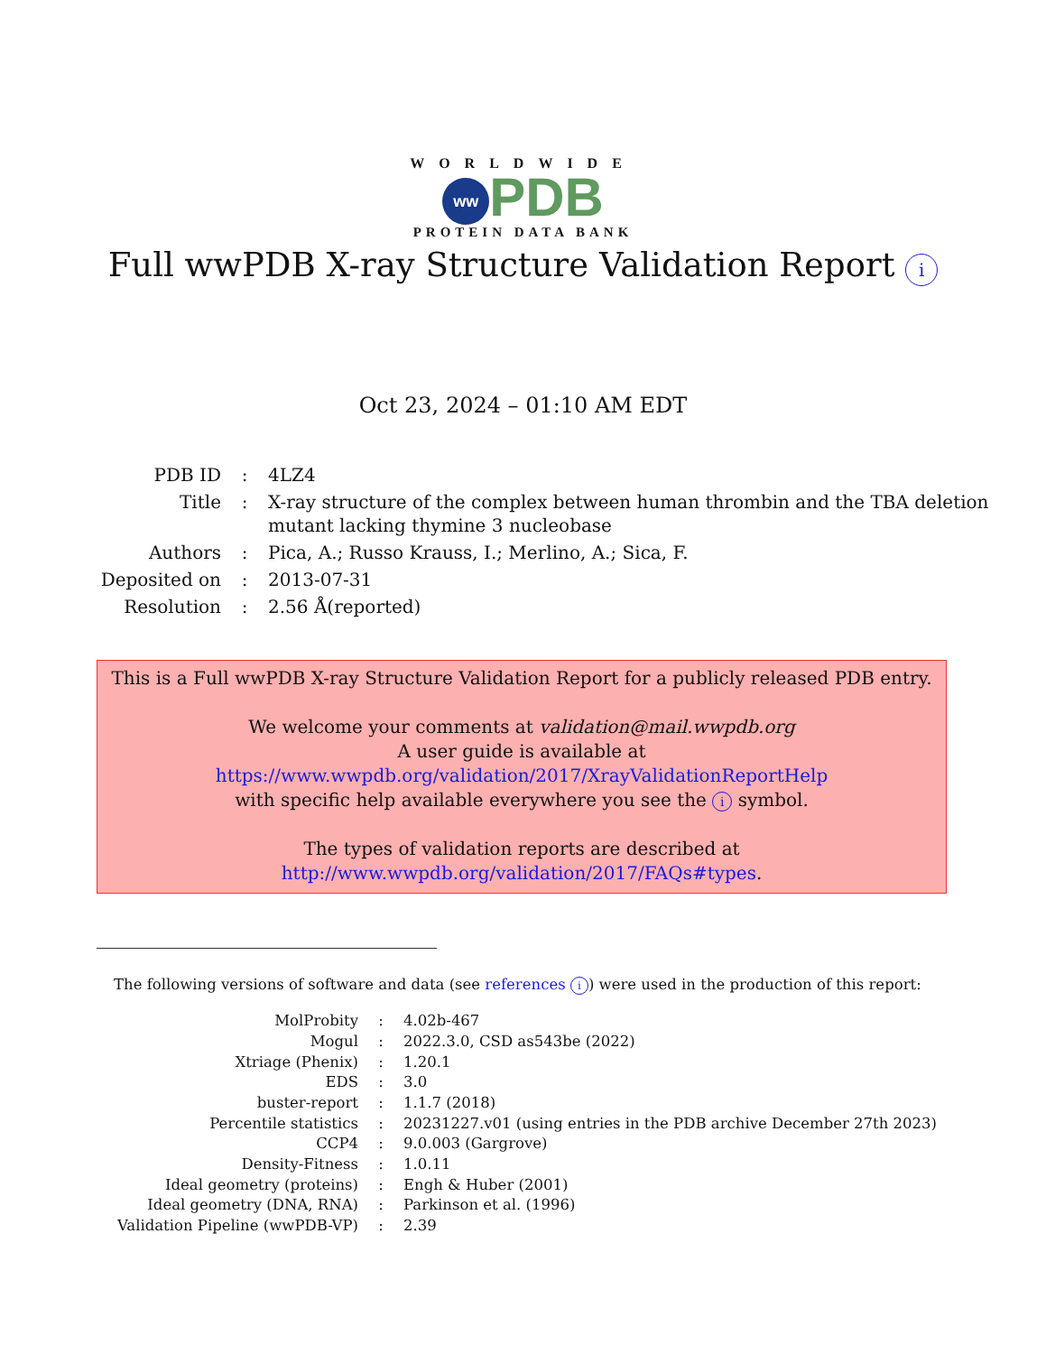WORLDWIDE
ww PDB
PROTEIN DATA BANK
Full wwPDB X-ray Structure Validation Report i
Oct 23, 2024 – 01:10 AM EDT
| PDB ID | : | 4LZ4 |
| Title | : | X-ray structure of the complex between human thrombin and the TBA deletion mutant lacking thymine 3 nucleobase |
| Authors | : | Pica, A.; Russo Krauss, I.; Merlino, A.; Sica, F. |
| Deposited on | : | 2013-07-31 |
| Resolution | : | 2.56 Å(reported) |
This is a Full wwPDB X-ray Structure Validation Report for a publicly released PDB entry.
We welcome your comments at validation@mail.wwpdb.org
A user guide is available at
https://www.wwpdb.org/validation/2017/XrayValidationReportHelp
with specific help available everywhere you see the i symbol.
The types of validation reports are described at
http://www.wwpdb.org/validation/2017/FAQs#types.
The following versions of software and data (see references i) were used in the production of this report:
| MolProbity | : | 4.02b-467 |
| Mogul | : | 2022.3.0, CSD as543be (2022) |
| Xtriage (Phenix) | : | 1.20.1 |
| EDS | : | 3.0 |
| buster-report | : | 1.1.7 (2018) |
| Percentile statistics | : | 20231227.v01 (using entries in the PDB archive December 27th 2023) |
| CCP4 | : | 9.0.003 (Gargrove) |
| Density-Fitness | : | 1.0.11 |
| Ideal geometry (proteins) | : | Engh & Huber (2001) |
| Ideal geometry (DNA, RNA) | : | Parkinson et al. (1996) |
| Validation Pipeline (wwPDB-VP) | : | 2.39 |